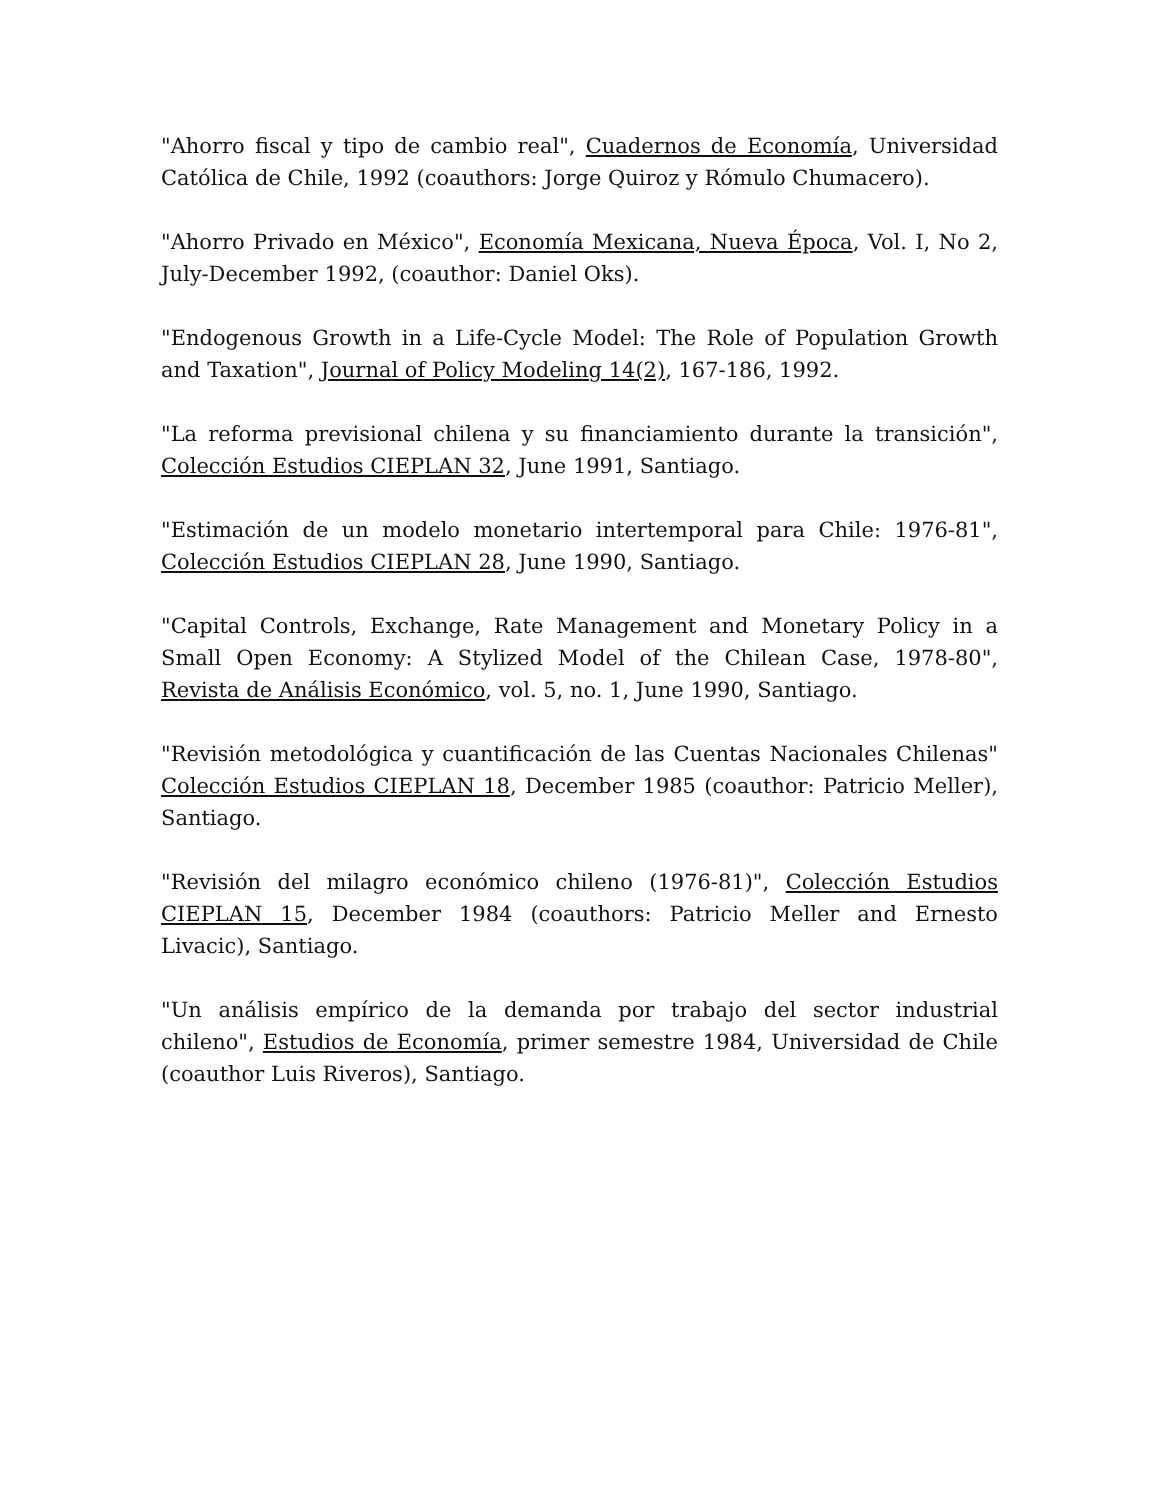"Ahorro fiscal y tipo de cambio real", Cuadernos de Economía, Universidad Católica de Chile, 1992 (coauthors: Jorge Quiroz y Rómulo Chumacero).
"Ahorro Privado en México", Economía Mexicana, Nueva Época, Vol. I, No 2, July-December 1992, (coauthor: Daniel Oks).
"Endogenous Growth in a Life-Cycle Model: The Role of Population Growth and Taxation", Journal of Policy Modeling 14(2), 167-186, 1992.
"La reforma previsional chilena y su financiamiento durante la transición", Colección Estudios CIEPLAN 32, June 1991, Santiago.
"Estimación de un modelo monetario intertemporal para Chile: 1976-81", Colección Estudios CIEPLAN 28, June 1990, Santiago.
"Capital Controls, Exchange, Rate Management and Monetary Policy in a Small Open Economy: A Stylized Model of the Chilean Case, 1978-80", Revista de Análisis Económico, vol. 5, no. 1, June 1990, Santiago.
"Revisión metodológica y cuantificación de las Cuentas Nacionales Chilenas" Colección Estudios CIEPLAN 18, December 1985 (coauthor: Patricio Meller), Santiago.
"Revisión del milagro económico chileno (1976-81)", Colección Estudios CIEPLAN 15, December 1984 (coauthors: Patricio Meller and Ernesto Livacic), Santiago.
"Un análisis empírico de la demanda por trabajo del sector industrial chileno", Estudios de Economía, primer semestre 1984, Universidad de Chile (coauthor Luis Riveros), Santiago.